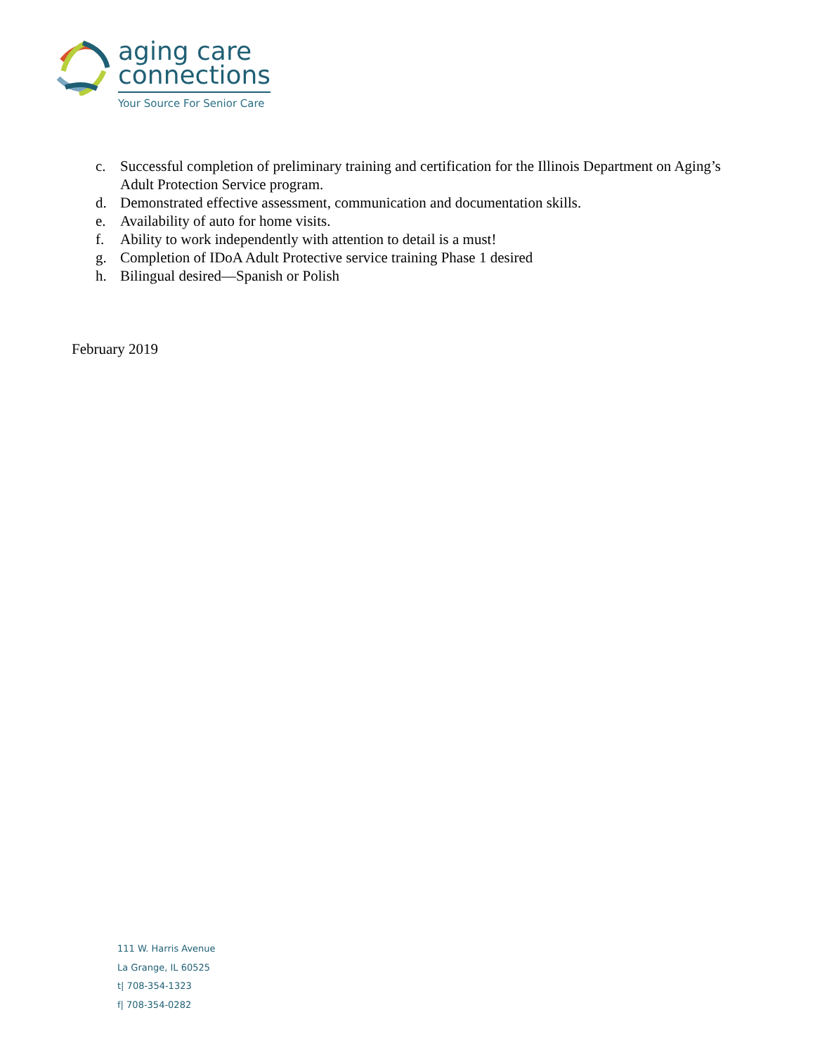aging care
connections
Your Source For Senior Care
c. Successful completion of preliminary training and certification for the Illinois Department on Aging’s Adult Protection Service program.
d. Demonstrated effective assessment, communication and documentation skills.
e. Availability of auto for home visits.
f. Ability to work independently with attention to detail is a must!
g. Completion of IDoA Adult Protective service training Phase 1 desired
h. Bilingual desired—Spanish or Polish
February 2019
111 W. Harris Avenue
La Grange, IL 60525
t| 708-354-1323
f| 708-354-0282